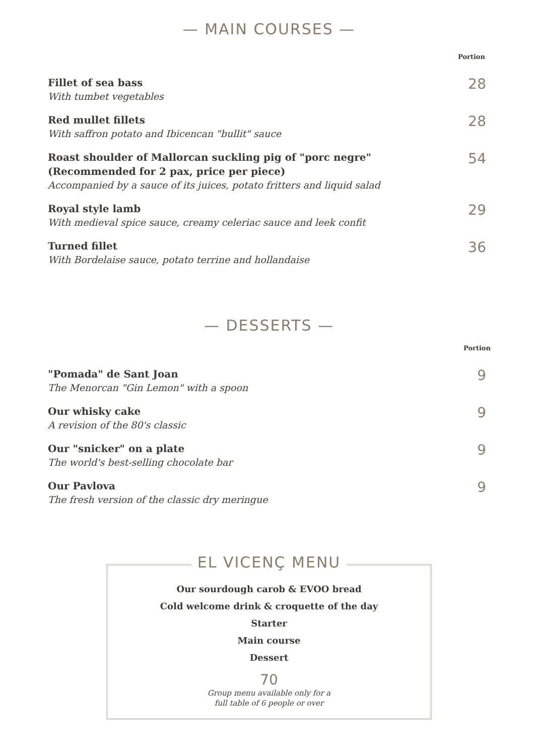— MAIN COURSES —
Portion
Fillet of sea bass
With tumbet vegetables
28
Red mullet fillets
With saffron potato and Ibicencan "bullit" sauce
28
Roast shoulder of Mallorcan suckling pig of "porc negre"
(Recommended for 2 pax, price per piece)
Accompanied by a sauce of its juices, potato fritters and liquid salad
54
Royal style lamb
With medieval spice sauce, creamy celeriac sauce and leek confit
29
Turned fillet
With Bordelaise sauce, potato terrine and hollandaise
36
— DESSERTS —
Portion
"Pomada" de Sant Joan
The Menorcan "Gin Lemon" with a spoon
9
Our whisky cake
A revision of the 80's classic
9
Our "snicker" on a plate
The world's best-selling chocolate bar
9
Our Pavlova
The fresh version of the classic dry meringue
9
EL VICENÇ MENU
Our sourdough carob & EVOO bread
Cold welcome drink & croquette of the day
Starter
Main course
Dessert
70
Group menu available only for a
full table of 6 people or over